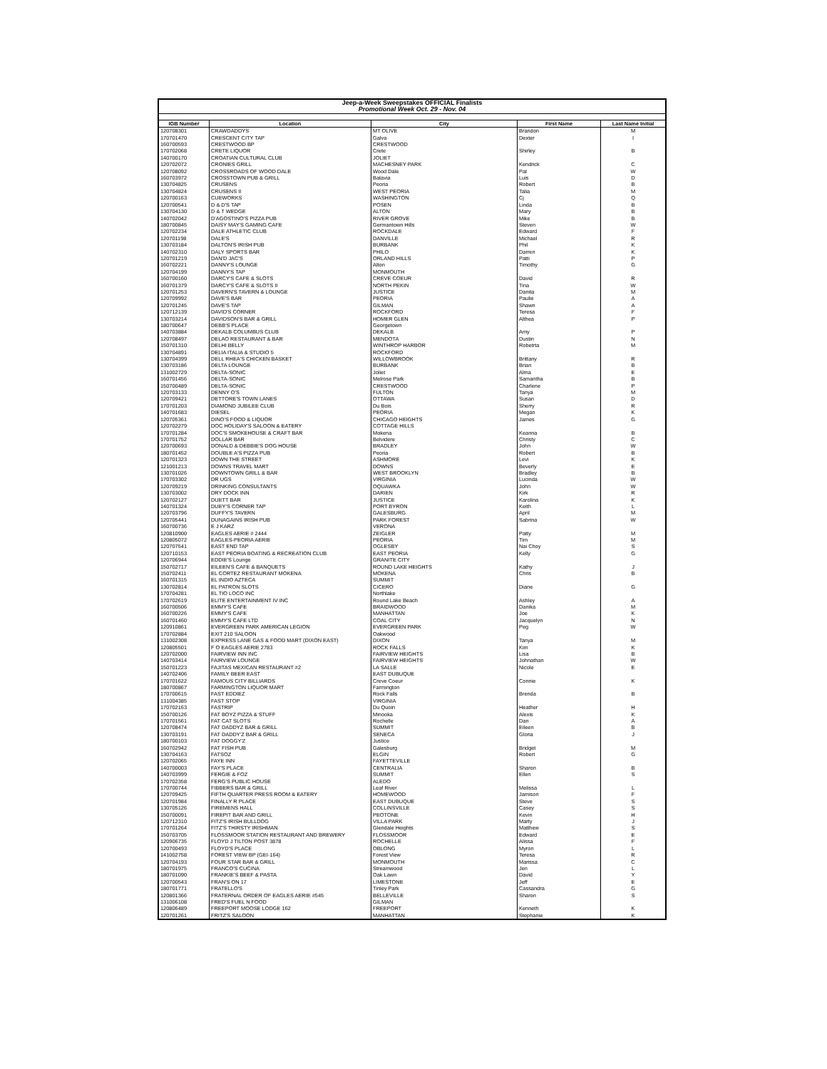| Jeep-a-Week Sweepstakes OFFICIAL Finalists Promotional Week Oct. 29 - Nov. 04 | | | | |
| IGB Number | Location | City | First Name | Last Name Initial |
| 120708301 | CRAWDADDYS | MT OLIVE | Brandon | M |
| 170701470 | CRESCENT CITY TAP | Galva | Dexter | I |
| 160700593 | CRESTWOOD BP | CRESTWOOD | | |
| 170702068 | CRETE LIQUOR | Crete | Shirley | B |
| 140700170 | CROATIAN CULTURAL CLUB | JOLIET | | |
| 120702072 | CRONIES GRILL | MACHESNEY PARK | Kendrick | C |
| 120708092 | CROSSROADS OF WOOD DALE | Wood Dale | Pat | W |
| 160703972 | CROSSTOWN PUB & GRILL | Batavia | Luis | D |
| 130704825 | CRUSENS | Peoria | Robert | B |
| 130704824 | CRUSENS II | WEST PEORIA | Talia | M |
| 120700163 | CUEWORKS | WASHINGTON | Cj | Q |
| 120700541 | D & D'S TAP | POSEN | Linda | B |
| 130704130 | D & T WEDGE | ALTON | Mary | B |
| 140702042 | D'AGOSTINO'S PIZZA PUB | RIVER GROVE | Mike | B |
| 180700845 | DAISY MAY'S GAMING CAFE | Germantown Hills | Steven | W |
| 120702234 | DALE ATHLETIC CLUB | ROCKDALE | Edward | F |
| 120701198 | DALE'S | DANVILLE | Michael | R |
| 130703184 | DALTON'S IRISH PUB | BURBANK | Phil | K |
| 140702310 | DALY SPORTS BAR | PHILO | Darren | K |
| 120701219 | DAN'D JAC'S | ORLAND HILLS | Patti | P |
| 160702221 | DANNY'S LOUNGE | Alton | Timothy | G |
| 120704199 | DANNY'S TAP | MONMOUTH | | |
| 160700160 | DARCY'S CAFE & SLOTS | CREVE COEUR | David | R |
| 160701379 | DARCY'S CAFE & SLOTS II | NORTH PEKIN | Tina | W |
| 120701253 | DAVERN'S TAVERN & LOUNGE | JUSTICE | Danita | M |
| 120709992 | DAVE'S BAR | PEORIA | Paulie | A |
| 120701245 | DAVE'S TAP | GILMAN | Shawn | A |
| 120712139 | DAVID'S CORNER | ROCKFORD | Teresa | F |
| 130703214 | DAVIDSON'S BAR & GRILL | HOMER GLEN | Althea | P |
| 180700647 | DEBB'S PLACE | Georgetown | | |
| 140703884 | DEKALB COLUMBUS CLUB | DEKALB | Amy | P |
| 120708497 | DELAO RESTAURANT & BAR | MENDOTA | Dustin | N |
| 150701310 | DELHI BELLY | WINTHROP HARBOR | Robetrta | M |
| 130704891 | DELIA ITALIA & STUDIO 5 | ROCKFORD | | |
| 130704399 | DELL RHEA'S CHICKEN BASKET | WILLOWBROOK | Brittany | R |
| 130703186 | DELTA LOUNGE | BURBANK | Brian | B |
| 131002729 | DELTA-SONIC | Joliet | Alma | E |
| 160701456 | DELTA-SONIC | Melrose Park | Samantha | B |
| 150700489 | DELTA-SONIC | CRESTWOOD | Charlene | P |
| 120703133 | DENNY O'S | FULTON | Tanya | M |
| 120709421 | DETTORE'S TOWN LANES | OTTAWA | Susan | D |
| 170701203 | DIAMOND JUBILEE CLUB | Du Bois | Sherry | R |
| 140701683 | DIESEL | PEORIA | Megan | K |
| 120705361 | DINO'S FOOD & LIQUOR | CHICAGO HEIGHTS | James | G |
| 120702279 | DOC HOLIDAY'S SALOON & EATERY | COTTAGE HILLS | | |
| 170701284 | DOC'S SMOKEHOUSE & CRAFT BAR | Mokena | Keanna | B |
| 170701752 | DOLLAR BAR | Belvidere | Christy | C |
| 120700693 | DONALD & DEBBIE'S DOG HOUSE | BRADLEY | John | W |
| 180701452 | DOUBLE A'S PIZZA PUB | Peoria | Robert | B |
| 120701323 | DOWN THE STREET | ASHMORE | Levi | K |
| 121001213 | DOWNS TRAVEL MART | DOWNS | Beverly | E |
| 130701026 | DOWNTOWN GRILL & BAR | WEST BROOKLYN | Bradley | B |
| 170703302 | DR UGS | VIRGINIA | Lucinda | W |
| 120709219 | DRINKING CONSULTANTS | OQUAWKA | John | W |
| 130703002 | DRY DOCK INN | DARIEN | Kirk | R |
| 120702127 | DUETT BAR | JUSTICE | Karolina | K |
| 140701324 | DUEY'S CORNER TAP | PORT BYRON | Keith | L |
| 120703796 | DUFFY'S TAVERN | GALESBURG | April | M |
| 120705441 | DUNAGAINS IRISH PUB | PARK FOREST | Sabrina | W |
| 160700736 | E J KARZ | VERONA | | |
| 120810900 | EAGLES AERIE # 2444 | ZEIGLER | Patty | M |
| 120805072 | EAGLES-PEORIA AERIE | PEORIA | Tim | M |
| 120707541 | EAST END TAP | OGLESBY | Nai Choy | S |
| 120710153 | EAST PEORIA BOATING & RECREATION CLUB | EAST PEORIA | Kelly | G |
| 120706944 | EDDIE'S Lounge | GRANITE CITY | | |
| 150702717 | EILEEN'S CAFE & BANQUETS | ROUND LAKE HEIGHTS | Kathy | J |
| 150702411 | EL CORTEZ RESTAURANT MOKENA | MOKENA | Chris | B |
| 160701315 | EL INDIO AZTECA | SUMMIT | | |
| 130702814 | EL PATRON SLOTS | CICERO | Diane | G |
| 170704281 | EL TIO LOCO INC | Northlake | | |
| 170702619 | ELITE ENTERTAINMENT IV INC | Round Lake Beach | Ashley | A |
| 160700506 | EMMY'S CAFE | BRAIDWOOD | Danika | M |
| 160700226 | EMMY'S CAFE | MANHATTAN | Joe | K |
| 160701460 | EMMY'S CAFE LTD | COAL CITY | Jacquelyn | N |
| 120910861 | EVERGREEN PARK AMERICAN LEGION | EVERGREEN PARK | Peg | W |
| 170702884 | EXIT 210 SALOON | Oakwood | | |
| 131002308 | EXPRESS LANE GAS & FOOD MART (DIXON EAST) | DIXON | Tanya | M |
| 120805501 | F O EAGLES AERIE 2783 | ROCK FALLS | Kim | K |
| 120702000 | FAIRVIEW INN INC | FAIRVIEW HEIGHTS | Lisa | B |
| 140703414 | FAIRVIEW LOUNGE | FAIRVIEW HEIGHTS | Johnathan | W |
| 150701223 | FAJITAS MEXICAN RESTAURANT #2 | LA SALLE | Nicole | E |
| 140702406 | FAMILY BEER EAST | EAST DUBUQUE | | |
| 170701622 | FAMOUS CITY BILLIARDS | Creve Coeur | Connie | K |
| 180700867 | FARMINGTON LIQUOR MART | Farmington | | |
| 170700615 | FAST EDDIEZ | Rock Falls | Brenda | B |
| 131004385 | FAST STOP | VIRGINIA | | |
| 170702163 | FASTRIP | Du Quoin | Heather | H |
| 150700126 | FAT BOYZ PIZZA & STUFF | Minooka | Alexis | K |
| 170701561 | FAT CAT SLOTS | Rochelle | Dan | A |
| 120708474 | FAT DADDYZ BAR & GRILL | SUMMIT | Eileen | B |
| 130703191 | FAT DADDY'Z BAR & GRILL | SENECA | Gloria | J |
| 180700103 | FAT DOGGY'Z | Justice | | |
| 160702942 | FAT FISH PUB | Galesburg | Bridget | M |
| 130704163 | FATSOZ | ELGIN | Robert | G |
| 120702065 | FAYE INN | FAYETTEVILLE | | |
| 140700003 | FAY'S PLACE | CENTRALIA | Sharon | B |
| 140703999 | FERGIE & FOZ | SUMMIT | Ellen | S |
| 170702358 | FERG'S PUBLIC HOUSE | ALEDO | | |
| 170700744 | FIBBERS BAR & GRILL | Leaf River | Melissa | L |
| 120709425 | FIFTH QUARTER PRESS ROOM & EATERY | HOMEWOOD | Jamison | F |
| 120701984 | FINALLY R PLACE | EAST DUBUQUE | Steve | S |
| 130705126 | FIREMENS HALL | COLLINSVILLE | Casey | S |
| 150700091 | FIREPIT BAR AND GRILL | PEOTONE | Kevin | H |
| 120712310 | FITZ'S IRISH BULLDOG | VILLA PARK | Marty | J |
| 170701264 | FITZ'S THIRSTY IRISHMAN | Glendale Heights | Matthew | S |
| 150703705 | FLOSSMOOR STATION RESTAURANT AND BREWERY | FLOSSMOOR | Edward | E |
| 120906735 | FLOYD J TILTON POST 3878 | ROCHELLE | Alissa | F |
| 120700493 | FLOYD'S PLACE | OBLONG | Myron | L |
| 141002758 | FOREST VIEW BP (GEI-164) | Forest View | Teresa | R |
| 120704193 | FOUR STAR BAR & GRILL | MONMOUTH | Marissa | C |
| 180701975 | FRANCO'S CUCINA | Streamwood | Jen | L |
| 180701090 | FRANKIE'S BEEF & PASTA | Oak Lawn | David | Y |
| 120700543 | FRAN'S ON 17 | LIMESTONE | Jeff | E |
| 180701771 | FRATELLO'S | Tinley Park | Cassandra | G |
| 120801366 | FRATERNAL ORDER OF EAGLES AERIE #545 | BELLEVILLE | Sharon | S |
| 131006108 | FRED'S FUEL N FOOD | GILMAN | | |
| 120806489 | FREEPORT MOOSE LODGE 162 | FREEPORT | Kenneth | K |
| 120701261 | FRITZ'S SALOON | MANHATTAN | Stephanie | K |